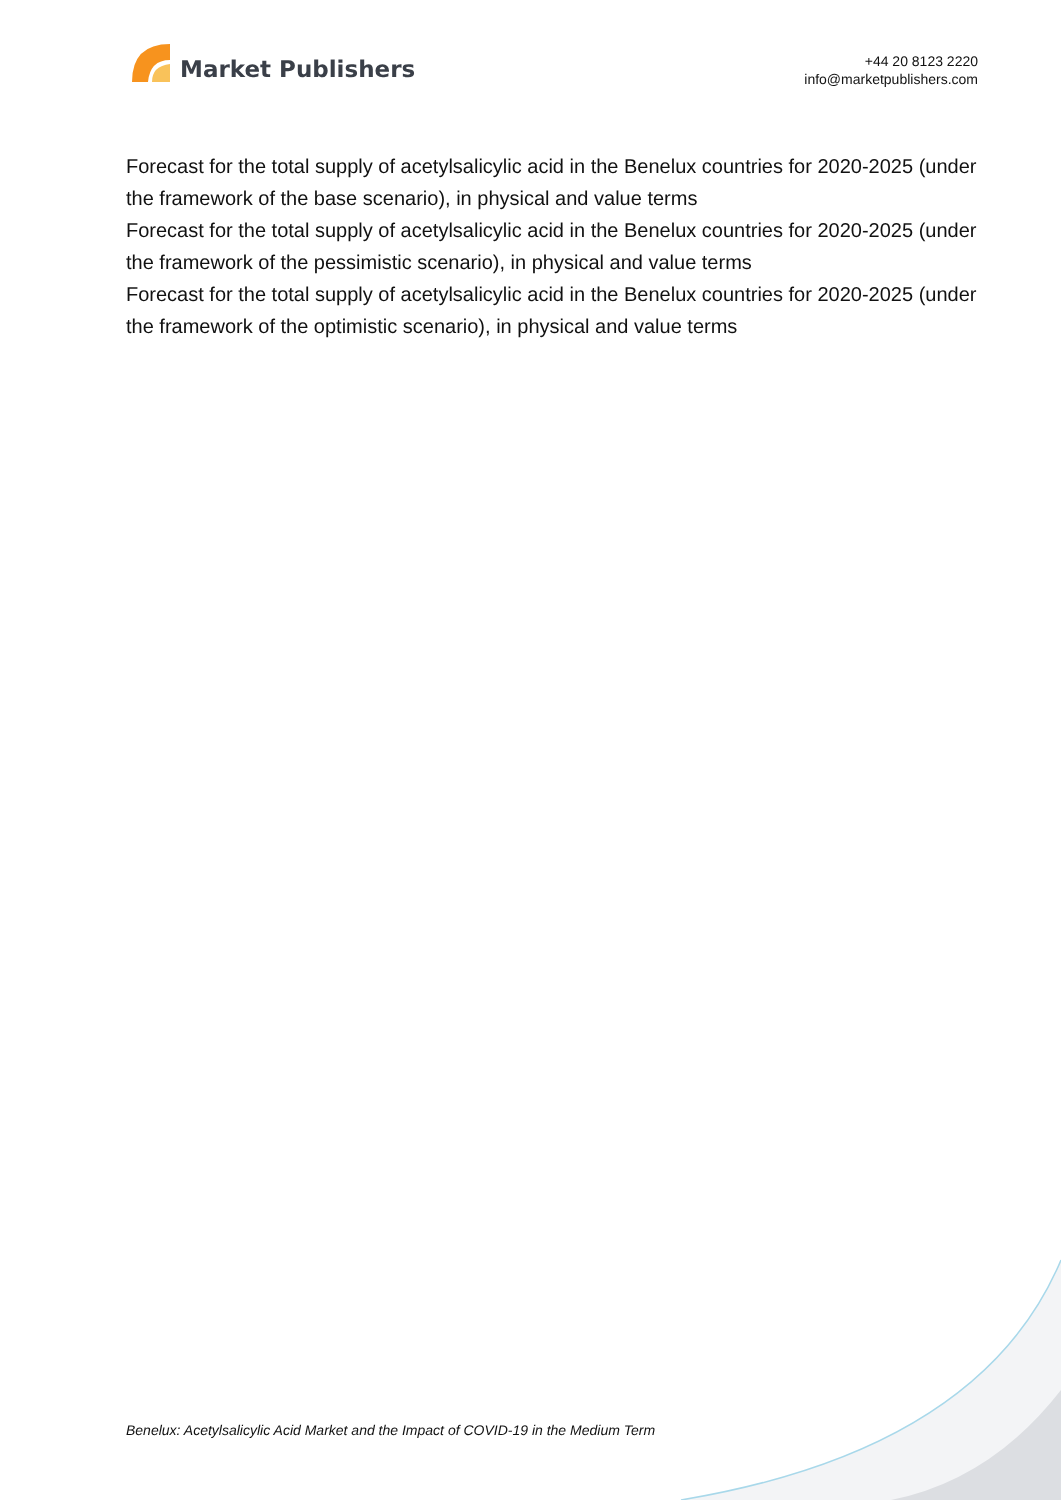Market Publishers
+44 20 8123 2220
info@marketpublishers.com
Forecast for the total supply of acetylsalicylic acid in the Benelux countries for 2020-2025 (under the framework of the base scenario), in physical and value terms
Forecast for the total supply of acetylsalicylic acid in the Benelux countries for 2020-2025 (under the framework of the pessimistic scenario), in physical and value terms
Forecast for the total supply of acetylsalicylic acid in the Benelux countries for 2020-2025 (under the framework of the optimistic scenario), in physical and value terms
Benelux: Acetylsalicylic Acid Market and the Impact of COVID-19 in the Medium Term